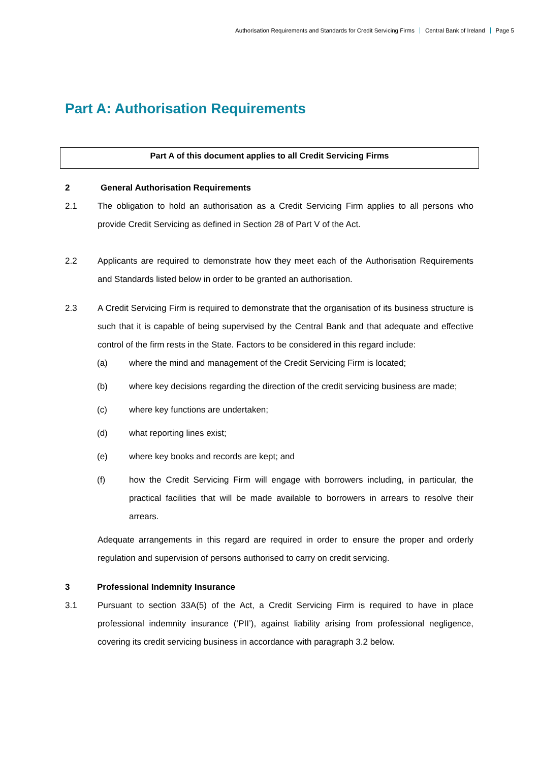Authorisation Requirements and Standards for Credit Servicing Firms Central Bank of Ireland Page 5
Part A: Authorisation Requirements
Part A of this document applies to all Credit Servicing Firms
2 General Authorisation Requirements
2.1 The obligation to hold an authorisation as a Credit Servicing Firm applies to all persons who provide Credit Servicing as defined in Section 28 of Part V of the Act.
2.2 Applicants are required to demonstrate how they meet each of the Authorisation Requirements and Standards listed below in order to be granted an authorisation.
2.3 A Credit Servicing Firm is required to demonstrate that the organisation of its business structure is such that it is capable of being supervised by the Central Bank and that adequate and effective control of the firm rests in the State. Factors to be considered in this regard include:
(a) where the mind and management of the Credit Servicing Firm is located;
(b) where key decisions regarding the direction of the credit servicing business are made;
(c) where key functions are undertaken;
(d) what reporting lines exist;
(e) where key books and records are kept; and
(f) how the Credit Servicing Firm will engage with borrowers including, in particular, the practical facilities that will be made available to borrowers in arrears to resolve their arrears.
Adequate arrangements in this regard are required in order to ensure the proper and orderly regulation and supervision of persons authorised to carry on credit servicing.
3 Professional Indemnity Insurance
3.1 Pursuant to section 33A(5) of the Act, a Credit Servicing Firm is required to have in place professional indemnity insurance (‘PII’), against liability arising from professional negligence, covering its credit servicing business in accordance with paragraph 3.2 below.